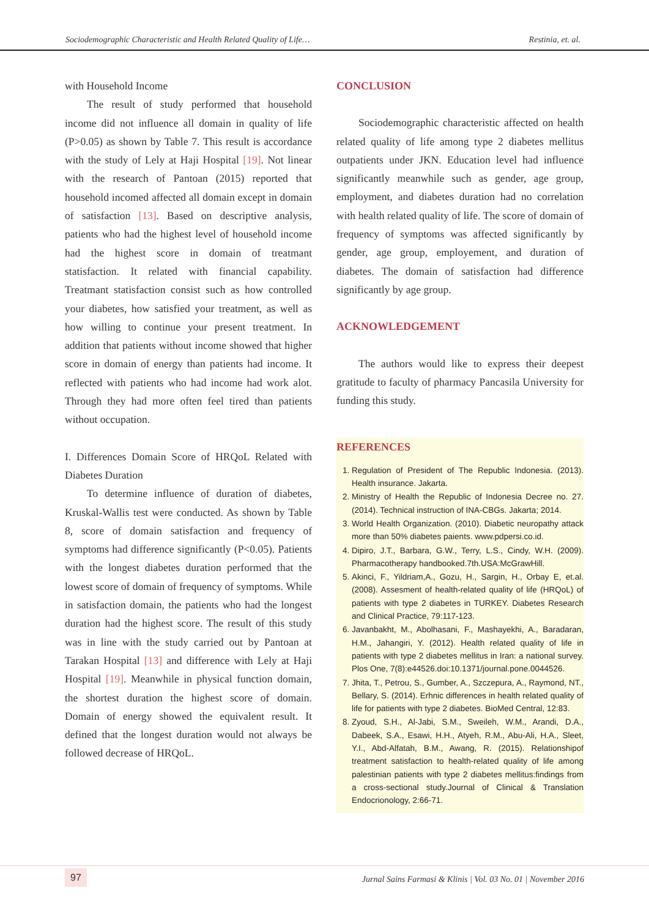Sociodemographic Characteristic and Health Related Quality of Life… Restinia, et. al.
with Household Income
The result of study performed that household income did not influence all domain in quality of life (P>0.05) as shown by Table 7. This result is accordance with the study of Lely at Haji Hospital [19]. Not linear with the research of Pantoan (2015) reported that household incomed affected all domain except in domain of satisfaction [13]. Based on descriptive analysis, patients who had the highest level of household income had the highest score in domain of treatmant statisfaction. It related with financial capability. Treatmant statisfaction consist such as how controlled your diabetes, how satisfied your treatment, as well as how willing to continue your present treatment. In addition that patients without income showed that higher score in domain of energy than patients had income. It reflected with patients who had income had work alot. Through they had more often feel tired than patients without occupation.
I. Differences Domain Score of HRQoL Related with Diabetes Duration
To determine influence of duration of diabetes, Kruskal-Wallis test were conducted. As shown by Table 8, score of domain satisfaction and frequency of symptoms had difference significantly (P<0.05). Patients with the longest diabetes duration performed that the lowest score of domain of frequency of symptoms. While in satisfaction domain, the patients who had the longest duration had the highest score. The result of this study was in line with the study carried out by Pantoan at Tarakan Hospital [13] and difference with Lely at Haji Hospital [19]. Meanwhile in physical function domain, the shortest duration the highest score of domain. Domain of energy showed the equivalent result. It defined that the longest duration would not always be followed decrease of HRQoL.
CONCLUSION
Sociodemographic characteristic affected on health related quality of life among type 2 diabetes mellitus outpatients under JKN. Education level had influence significantly meanwhile such as gender, age group, employment, and diabetes duration had no correlation with health related quality of life. The score of domain of frequency of symptoms was affected significantly by gender, age group, employement, and duration of diabetes. The domain of satisfaction had difference significantly by age group.
ACKNOWLEDGEMENT
The authors would like to express their deepest gratitude to faculty of pharmacy Pancasila University for funding this study.
REFERENCES
1. Regulation of President of The Republic Indonesia. (2013). Health insurance. Jakarta.
2. Ministry of Health the Republic of Indonesia Decree no. 27. (2014). Technical instruction of INA-CBGs. Jakarta; 2014.
3. World Health Organization. (2010). Diabetic neuropathy attack more than 50% diabetes paients. www.pdpersi.co.id.
4. Dipiro, J.T., Barbara, G.W., Terry, L.S., Cindy, W.H. (2009). Pharmacotherapy handbooked.7th.USA:McGrawHill.
5. Akinci, F., Yildriam,A., Gozu, H., Sargin, H., Orbay E, et.al. (2008). Assesment of health-related quality of life (HRQoL) of patients with type 2 diabetes in TURKEY. Diabetes Research and Clinical Practice, 79:117-123.
6. Javanbakht, M., Abolhasani, F., Mashayekhi, A., Baradaran, H.M., Jahangiri, Y. (2012). Health related quality of life in patients with type 2 diabetes mellitus in Iran: a national survey. Plos One, 7(8):e44526.doi:10.1371/journal.pone.0044526.
7. Jhita, T., Petrou, S., Gumber, A., Szczepura, A., Raymond, NT., Bellary, S. (2014). Erhnic differences in health related quality of life for patients with type 2 diabetes. BioMed Central, 12:83.
8. Zyoud, S.H., Al-Jabi, S.M., Sweileh, W.M., Arandi, D.A., Dabeek, S.A., Esawi, H.H., Atyeh, R.M., Abu-Ali, H.A., Sleet, Y.I., Abd-Alfatah, B.M., Awang, R. (2015). Relationshipof treatment satisfaction to health-related quality of life among palestinian patients with type 2 diabetes mellitus:findings from a cross-sectional study.Journal of Clinical & Translation Endocrionology, 2:66-71.
97 Jurnal Sains Farmasi & Klinis | Vol. 03 No. 01 | November 2016